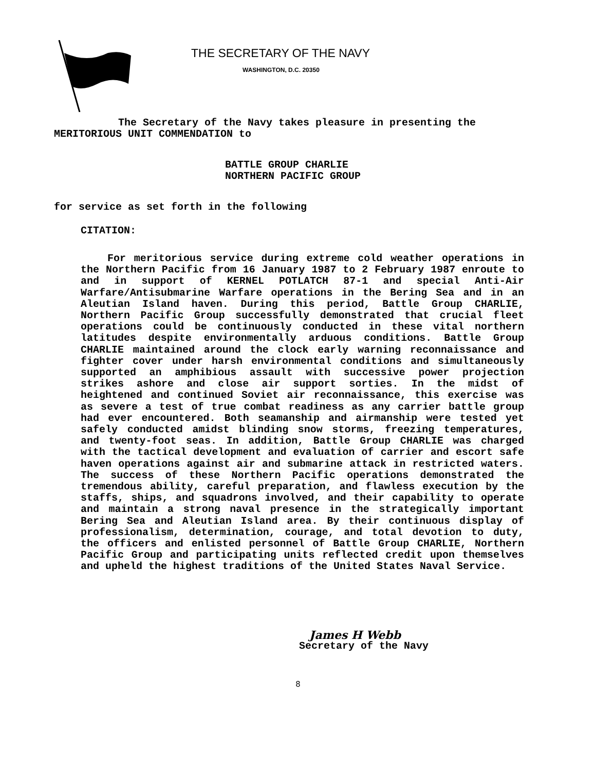THE SECRETARY OF THE NAVY
WASHINGTON, D.C. 20350
The Secretary of the Navy takes pleasure in presenting the MERITORIOUS UNIT COMMENDATION to
BATTLE GROUP CHARLIE
NORTHERN PACIFIC GROUP
for service as set forth in the following
CITATION:
For meritorious service during extreme cold weather operations in the Northern Pacific from 16 January 1987 to 2 February 1987 enroute to and in support of KERNEL POTLATCH 87-1 and special Anti-Air Warfare/Antisubmarine Warfare operations in the Bering Sea and in an Aleutian Island haven. During this period, Battle Group CHARLIE, Northern Pacific Group successfully demonstrated that crucial fleet operations could be continuously conducted in these vital northern latitudes despite environmentally arduous conditions. Battle Group CHARLIE maintained around the clock early warning reconnaissance and fighter cover under harsh environmental conditions and simultaneously supported an amphibious assault with successive power projection strikes ashore and close air support sorties. In the midst of heightened and continued Soviet air reconnaissance, this exercise was as severe a test of true combat readiness as any carrier battle group had ever encountered. Both seamanship and airmanship were tested yet safely conducted amidst blinding snow storms, freezing temperatures, and twenty-foot seas. In addition, Battle Group CHARLIE was charged with the tactical development and evaluation of carrier and escort safe haven operations against air and submarine attack in restricted waters. The success of these Northern Pacific operations demonstrated the tremendous ability, careful preparation, and flawless execution by the staffs, ships, and squadrons involved, and their capability to operate and maintain a strong naval presence in the strategically important Bering Sea and Aleutian Island area. By their continuous display of professionalism, determination, courage, and total devotion to duty, the officers and enlisted personnel of Battle Group CHARLIE, Northern Pacific Group and participating units reflected credit upon themselves and upheld the highest traditions of the United States Naval Service.
James H Webb
Secretary of the Navy
8